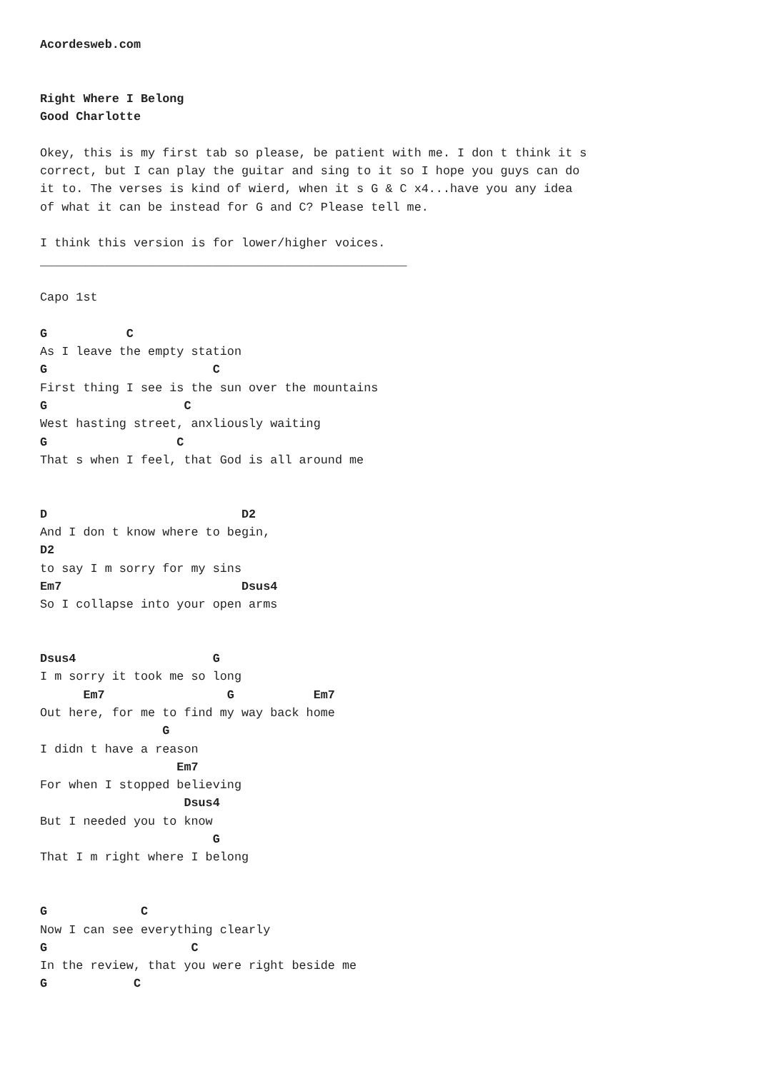Acordesweb.com


Right Where I Belong
Good Charlotte

Okey, this is my first tab so please, be patient with me. I don t think it s
correct, but I can play the guitar and sing to it so I hope you guys can do
it to. The verses is kind of wierd, when it s G & C x4...have you any idea
of what it can be instead for G and C? Please tell me.

I think this version is for lower/higher voices.
___________________________________________________

Capo 1st

G           C
As I leave the empty station
G                       C
First thing I see is the sun over the mountains
G                   C
West hasting street, anxliously waiting
G                  C
That s when I feel, that God is all around me


D                           D2
And I don t know where to begin,
D2
to say I m sorry for my sins
Em7                         Dsus4
So I collapse into your open arms


Dsus4                   G
I m sorry it took me so long
      Em7                 G           Em7
Out here, for me to find my way back home
                 G
I didn t have a reason
                   Em7
For when I stopped believing
                    Dsus4
But I needed you to know
                        G
That I m right where I belong


G             C
Now I can see everything clearly
G                    C
In the review, that you were right beside me
G            C